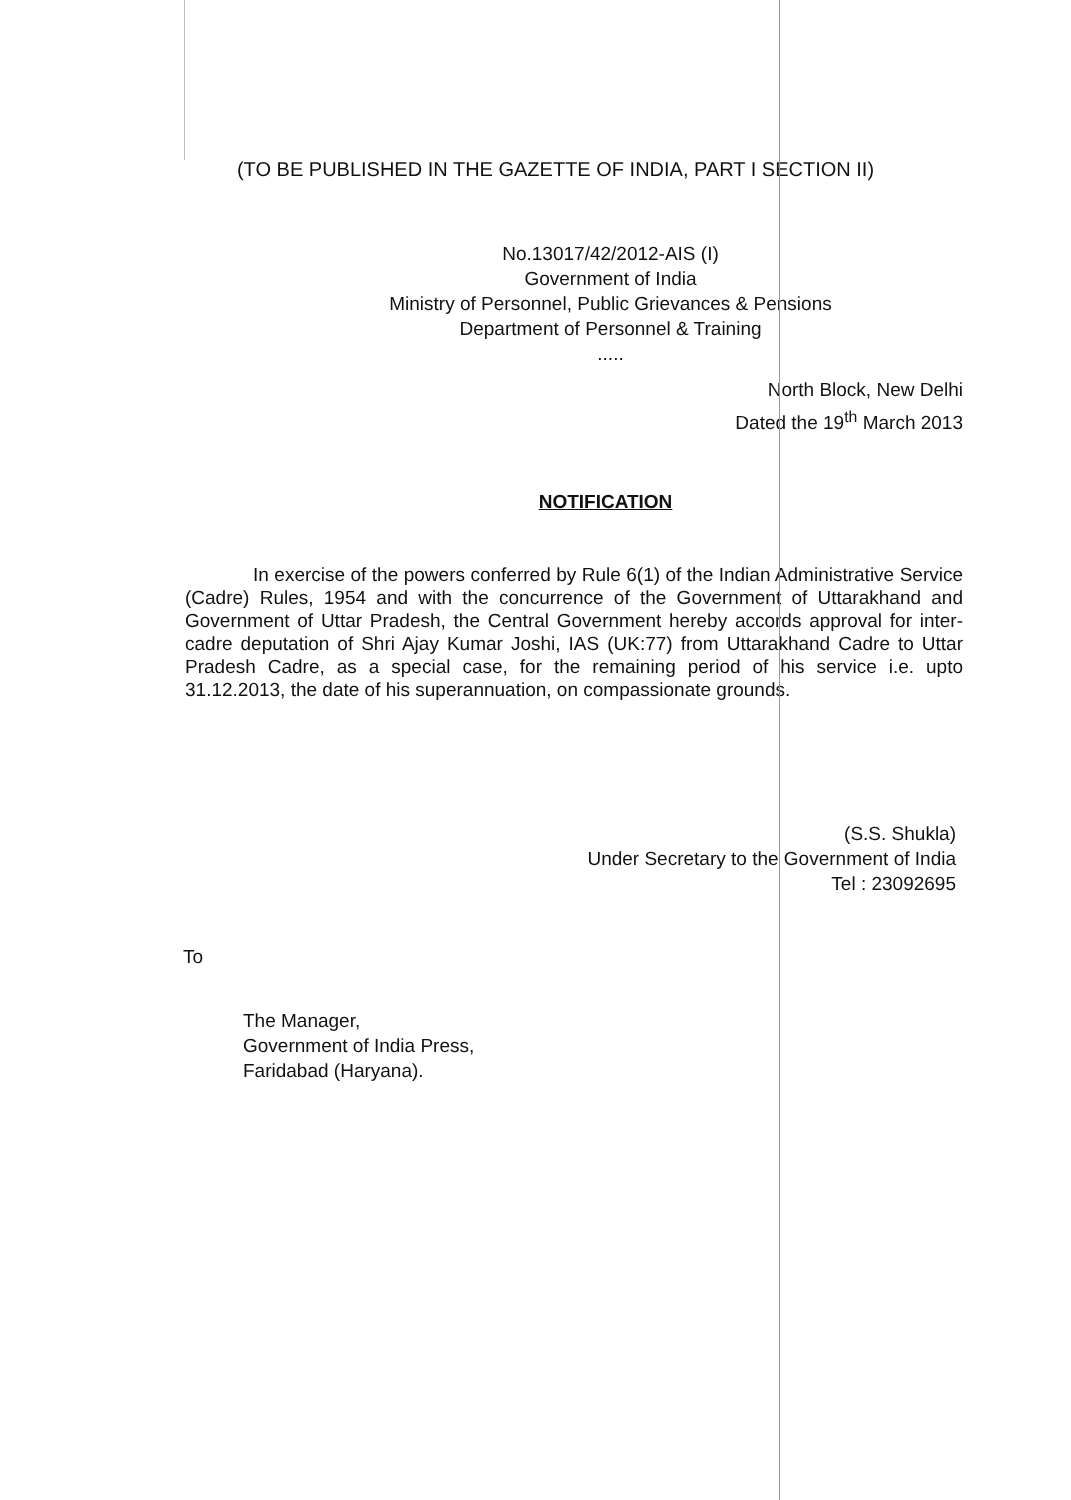(TO BE PUBLISHED IN THE GAZETTE OF INDIA, PART I SECTION II)
No.13017/42/2012-AIS (I)
Government of India
Ministry of Personnel, Public Grievances & Pensions
Department of Personnel & Training
.....
North Block, New Delhi
Dated the 19<sup>th</sup> March 2013
NOTIFICATION
In exercise of the powers conferred by Rule 6(1) of the Indian Administrative Service (Cadre) Rules, 1954 and with the concurrence of the Government of Uttarakhand and Government of Uttar Pradesh, the Central Government hereby accords approval for inter-cadre deputation of Shri Ajay Kumar Joshi, IAS (UK:77) from Uttarakhand Cadre to Uttar Pradesh Cadre, as a special case, for the remaining period of his service i.e. upto 31.12.2013, the date of his superannuation, on compassionate grounds.
(S.S. Shukla)
Under Secretary to the Government of India
Tel : 23092695
To
The Manager,
Government of India Press,
Faridabad (Haryana).